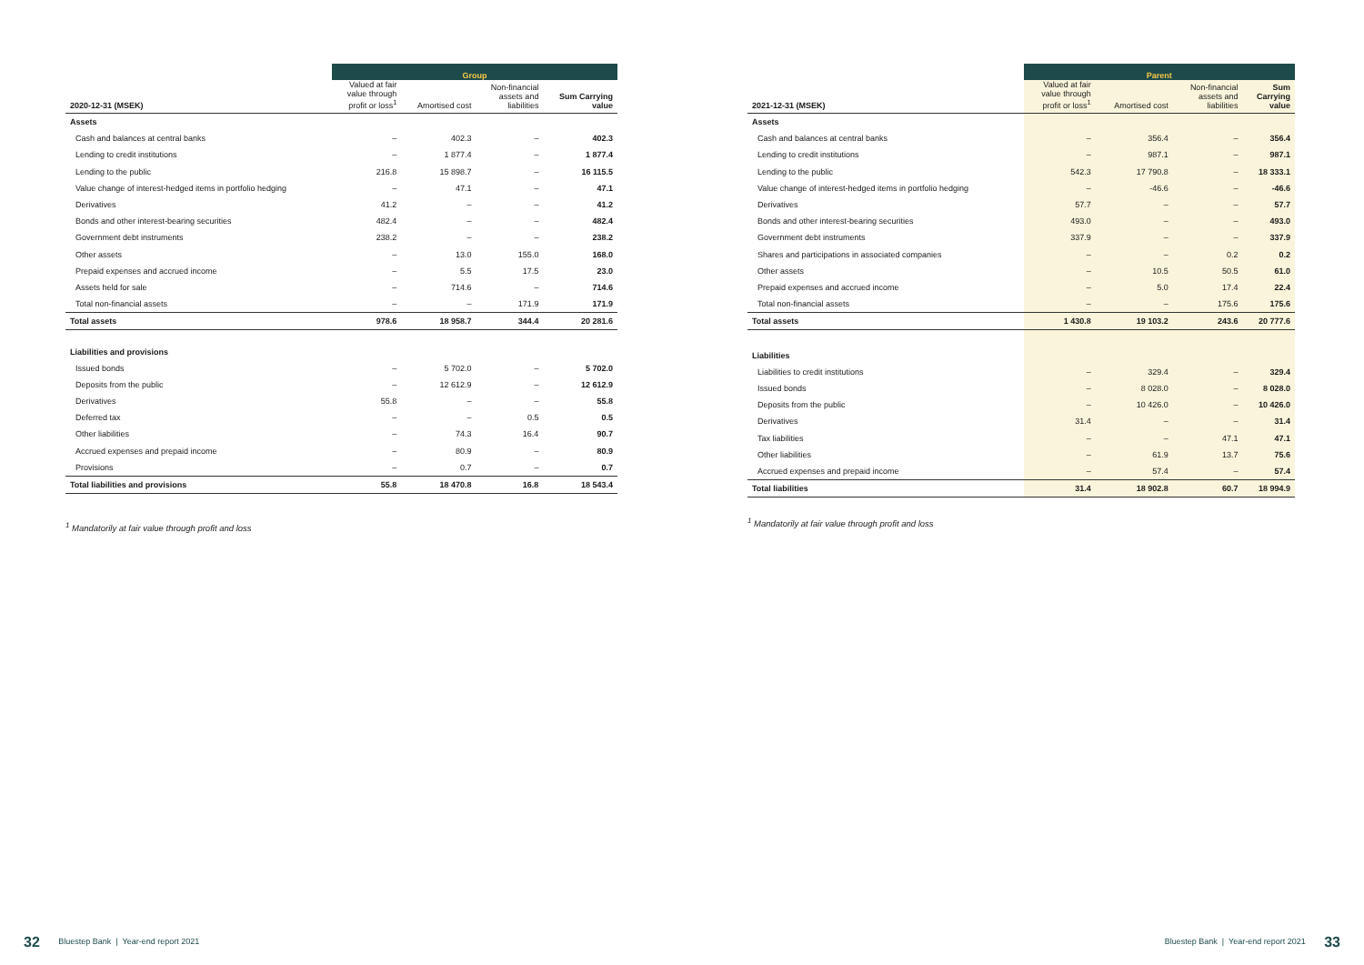| | Group | | | |
| --- | --- | --- | --- | --- |
| 2020-12-31 (MSEK) | Valued at fair value through profit or loss<sup>1</sup> | Amortised cost | Non-financial assets and liabilities | Sum Carrying value |
| Assets | | | | |
| Cash and balances at central banks | – | 402.3 | – | 402.3 |
| Lending to credit institutions | – | 1 877.4 | – | 1 877.4 |
| Lending to the public | 216.8 | 15 898.7 | – | 16 115.5 |
| Value change of interest-hedged items in portfolio hedging | – | 47.1 | – | 47.1 |
| Derivatives | 41.2 | – | – | 41.2 |
| Bonds and other interest-bearing securities | 482.4 | – | – | 482.4 |
| Government debt instruments | 238.2 | – | – | 238.2 |
| Other assets | – | 13.0 | 155.0 | 168.0 |
| Prepaid expenses and accrued income | – | 5.5 | 17.5 | 23.0 |
| Assets held for sale | – | 714.6 | – | 714.6 |
| Total non-financial assets | – | – | 171.9 | 171.9 |
| Total assets | 978.6 | 18 958.7 | 344.4 | 20 281.6 |
| Liabilities and provisions | | | | |
| Issued bonds | – | 5 702.0 | – | 5 702.0 |
| Deposits from the public | – | 12 612.9 | – | 12 612.9 |
| Derivatives | 55.8 | – | – | 55.8 |
| Deferred tax | – | – | 0.5 | 0.5 |
| Other liabilities | – | 74.3 | 16.4 | 90.7 |
| Accrued expenses and prepaid income | – | 80.9 | – | 80.9 |
| Provisions | – | 0.7 | – | 0.7 |
| Total liabilities and provisions | 55.8 | 18 470.8 | 16.8 | 18 543.4 |
<sup>1</sup> Mandatorily at fair value through profit and loss
| | Parent | | | |
| --- | --- | --- | --- | --- |
| 2021-12-31 (MSEK) | Valued at fair value through profit or loss<sup>1</sup> | Amortised cost | Non-financial assets and liabilities | Sum Carrying value |
| Assets | | | | |
| Cash and balances at central banks | – | 356.4 | – | 356.4 |
| Lending to credit institutions | – | 987.1 | – | 987.1 |
| Lending to the public | 542.3 | 17 790.8 | – | 18 333.1 |
| Value change of interest-hedged items in portfolio hedging | – | -46.6 | – | -46.6 |
| Derivatives | 57.7 | – | – | 57.7 |
| Bonds and other interest-bearing securities | 493.0 | – | – | 493.0 |
| Government debt instruments | 337.9 | – | – | 337.9 |
| Shares and participations in associated companies | – | – | 0.2 | 0.2 |
| Other assets | – | 10.5 | 50.5 | 61.0 |
| Prepaid expenses and accrued income | – | 5.0 | 17.4 | 22.4 |
| Total non-financial assets | – | – | 175.6 | 175.6 |
| Total assets | 1 430.8 | 19 103.2 | 243.6 | 20 777.6 |
| Liabilities | | | | |
| Liabilities to credit institutions | – | 329.4 | – | 329.4 |
| Issued bonds | – | 8 028.0 | – | 8 028.0 |
| Deposits from the public | – | 10 426.0 | – | 10 426.0 |
| Derivatives | 31.4 | – | – | 31.4 |
| Tax liabilities | – | – | 47.1 | 47.1 |
| Other liabilities | – | 61.9 | 13.7 | 75.6 |
| Accrued expenses and prepaid income | – | 57.4 | – | 57.4 |
| Total liabilities | 31.4 | 18 902.8 | 60.7 | 18 994.9 |
<sup>1</sup> Mandatorily at fair value through profit and loss
32 Bluestep Bank | Year-end report 2021
Bluestep Bank | Year-end report 2021 33